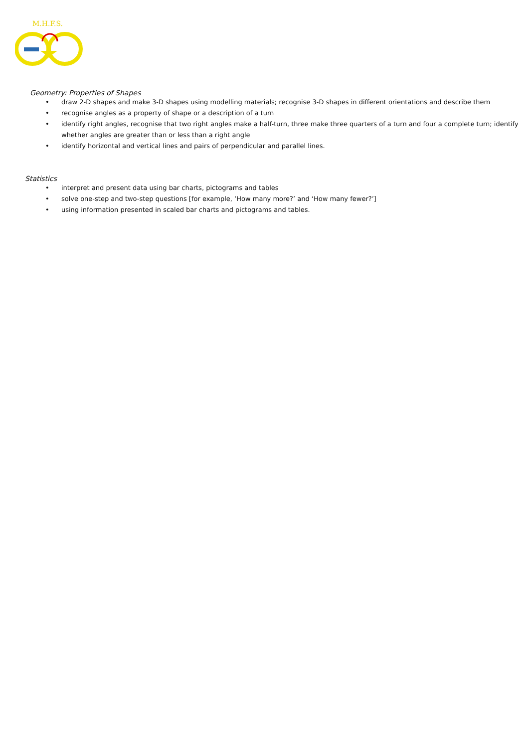M.H.F.S.
Geometry: Properties of Shapes
• draw 2-D shapes and make 3-D shapes using modelling materials; recognise 3-D shapes in different orientations and describe them
• recognise angles as a property of shape or a description of a turn
• identify right angles, recognise that two right angles make a half-turn, three make three quarters of a turn and four a complete turn; identify whether angles are greater than or less than a right angle
• identify horizontal and vertical lines and pairs of perpendicular and parallel lines.
Statistics
• interpret and present data using bar charts, pictograms and tables
• solve one-step and two-step questions [for example, ‘How many more?’ and ‘How many fewer?’]
• using information presented in scaled bar charts and pictograms and tables.